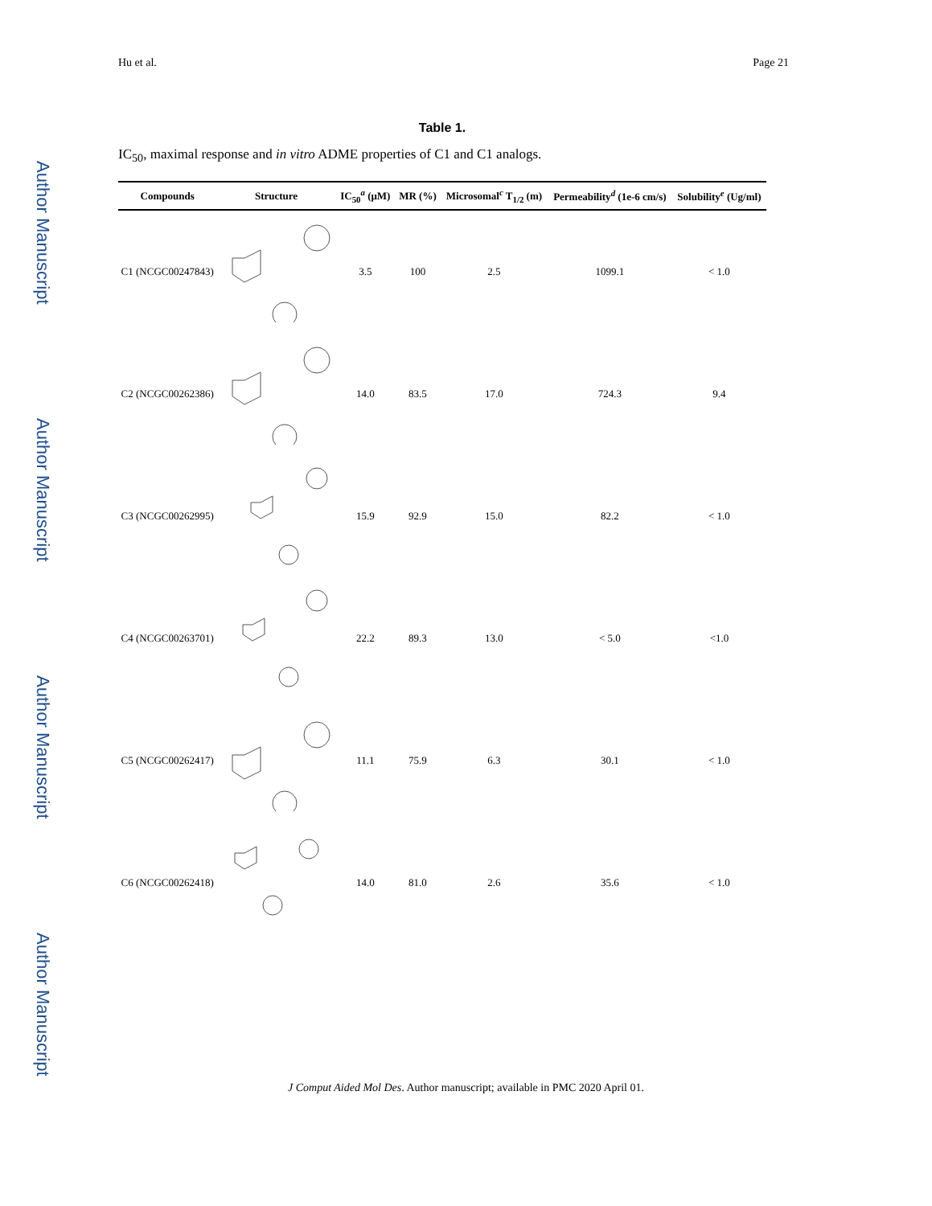Author Manuscript
Author Manuscript
Author Manuscript
Author Manuscript
Hu et al. Page 21
Table 1.
IC<sub>50</sub>, maximal response and in vitro ADME properties of C1 and C1 analogs.
| Compounds | Structure | IC<sub>50</sub><sup>a</sup> (μM) | MR (%) | Microsomal<sup>c</sup> T<sub>1/2</sub> (m) | Permeability<sup>d</sup> (1e-6 cm/s) | Solubility<sup>e</sup> (Ug/ml) |
| --- | --- | --- | --- | --- | --- | --- |
| C1 (NCGC00247843) | | 3.5 | 100 | 2.5 | 1099.1 | < 1.0 |
| C2 (NCGC00262386) | | 14.0 | 83.5 | 17.0 | 724.3 | 9.4 |
| C3 (NCGC00262995) | | 15.9 | 92.9 | 15.0 | 82.2 | < 1.0 |
| C4 (NCGC00263701) | | 22.2 | 89.3 | 13.0 | < 5.0 | <1.0 |
| C5 (NCGC00262417) | | 11.1 | 75.9 | 6.3 | 30.1 | < 1.0 |
| C6 (NCGC00262418) | | 14.0 | 81.0 | 2.6 | 35.6 | < 1.0 |
J Comput Aided Mol Des. Author manuscript; available in PMC 2020 April 01.